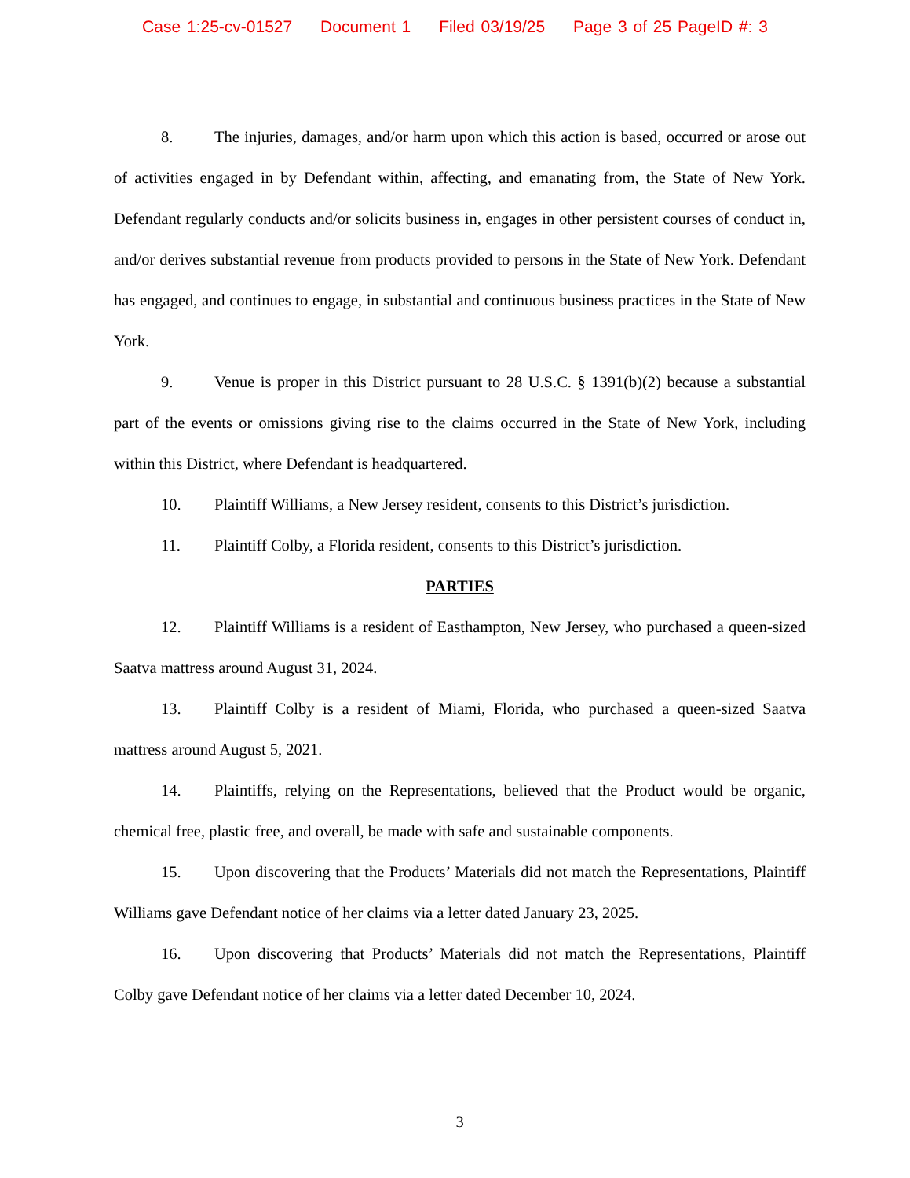Case 1:25-cv-01527 Document 1 Filed 03/19/25 Page 3 of 25 PageID #: 3
8. The injuries, damages, and/or harm upon which this action is based, occurred or arose out of activities engaged in by Defendant within, affecting, and emanating from, the State of New York. Defendant regularly conducts and/or solicits business in, engages in other persistent courses of conduct in, and/or derives substantial revenue from products provided to persons in the State of New York. Defendant has engaged, and continues to engage, in substantial and continuous business practices in the State of New York.
9. Venue is proper in this District pursuant to 28 U.S.C. § 1391(b)(2) because a substantial part of the events or omissions giving rise to the claims occurred in the State of New York, including within this District, where Defendant is headquartered.
10. Plaintiff Williams, a New Jersey resident, consents to this District’s jurisdiction.
11. Plaintiff Colby, a Florida resident, consents to this District’s jurisdiction.
PARTIES
12. Plaintiff Williams is a resident of Easthampton, New Jersey, who purchased a queen-sized Saatva mattress around August 31, 2024.
13. Plaintiff Colby is a resident of Miami, Florida, who purchased a queen-sized Saatva mattress around August 5, 2021.
14. Plaintiffs, relying on the Representations, believed that the Product would be organic, chemical free, plastic free, and overall, be made with safe and sustainable components.
15. Upon discovering that the Products’ Materials did not match the Representations, Plaintiff Williams gave Defendant notice of her claims via a letter dated January 23, 2025.
16. Upon discovering that Products’ Materials did not match the Representations, Plaintiff Colby gave Defendant notice of her claims via a letter dated December 10, 2024.
3